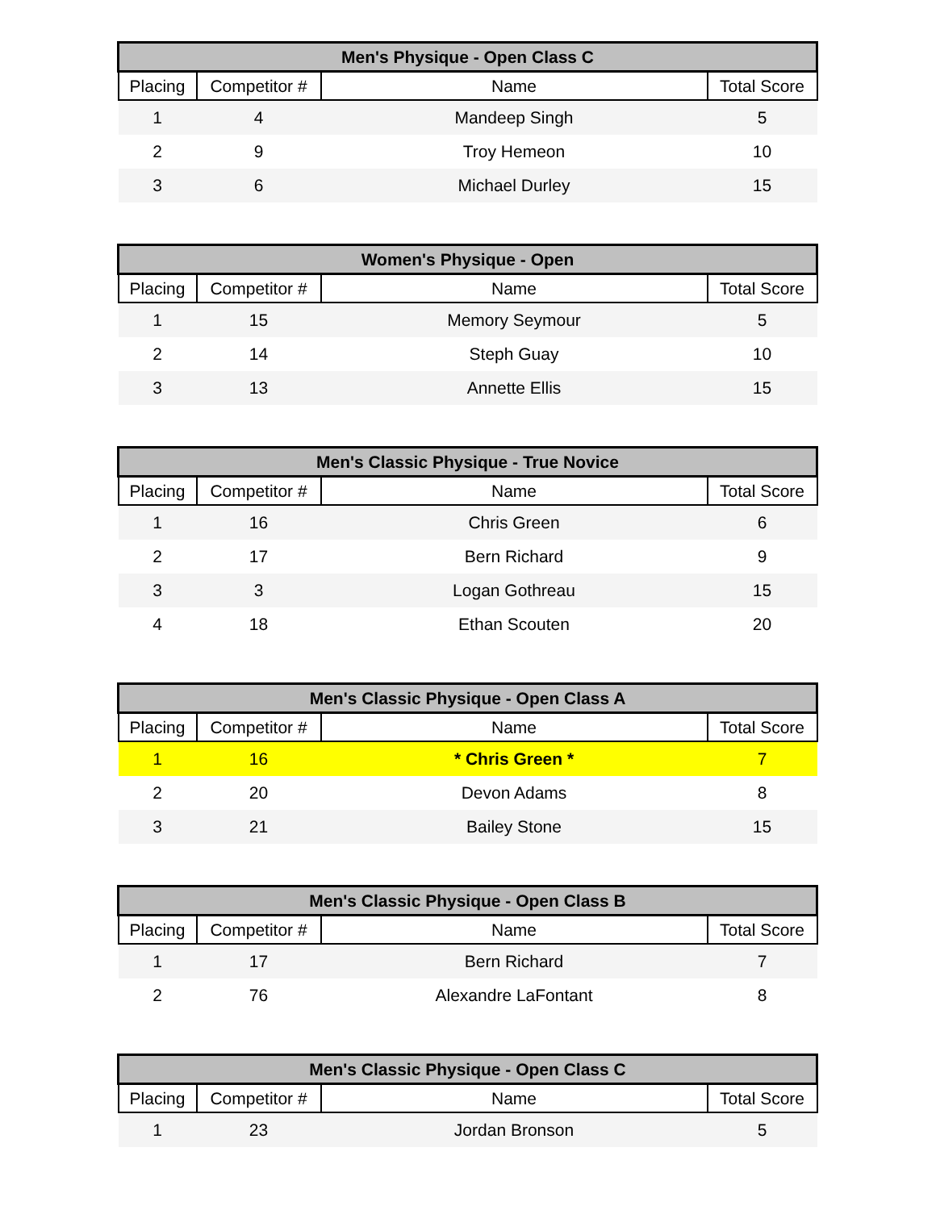| Men's Physique - Open Class C | | | |
| --- | --- | --- | --- |
| Placing | Competitor # | Name | Total Score |
| 1 | 4 | Mandeep Singh | 5 |
| 2 | 9 | Troy Hemeon | 10 |
| 3 | 6 | Michael Durley | 15 |
| Women's Physique - Open | | | |
| --- | --- | --- | --- |
| Placing | Competitor # | Name | Total Score |
| 1 | 15 | Memory Seymour | 5 |
| 2 | 14 | Steph Guay | 10 |
| 3 | 13 | Annette Ellis | 15 |
| Men's Classic Physique - True Novice | | | |
| --- | --- | --- | --- |
| Placing | Competitor # | Name | Total Score |
| 1 | 16 | Chris Green | 6 |
| 2 | 17 | Bern Richard | 9 |
| 3 | 3 | Logan Gothreau | 15 |
| 4 | 18 | Ethan Scouten | 20 |
| Men's Classic Physique - Open Class A | | | |
| --- | --- | --- | --- |
| Placing | Competitor # | Name | Total Score |
| 1 | 16 | * Chris Green * | 7 |
| 2 | 20 | Devon Adams | 8 |
| 3 | 21 | Bailey Stone | 15 |
| Men's Classic Physique - Open Class B | | | |
| --- | --- | --- | --- |
| Placing | Competitor # | Name | Total Score |
| 1 | 17 | Bern Richard | 7 |
| 2 | 76 | Alexandre LaFontant | 8 |
| Men's Classic Physique - Open Class C | | | |
| --- | --- | --- | --- |
| Placing | Competitor # | Name | Total Score |
| 1 | 23 | Jordan Bronson | 5 |